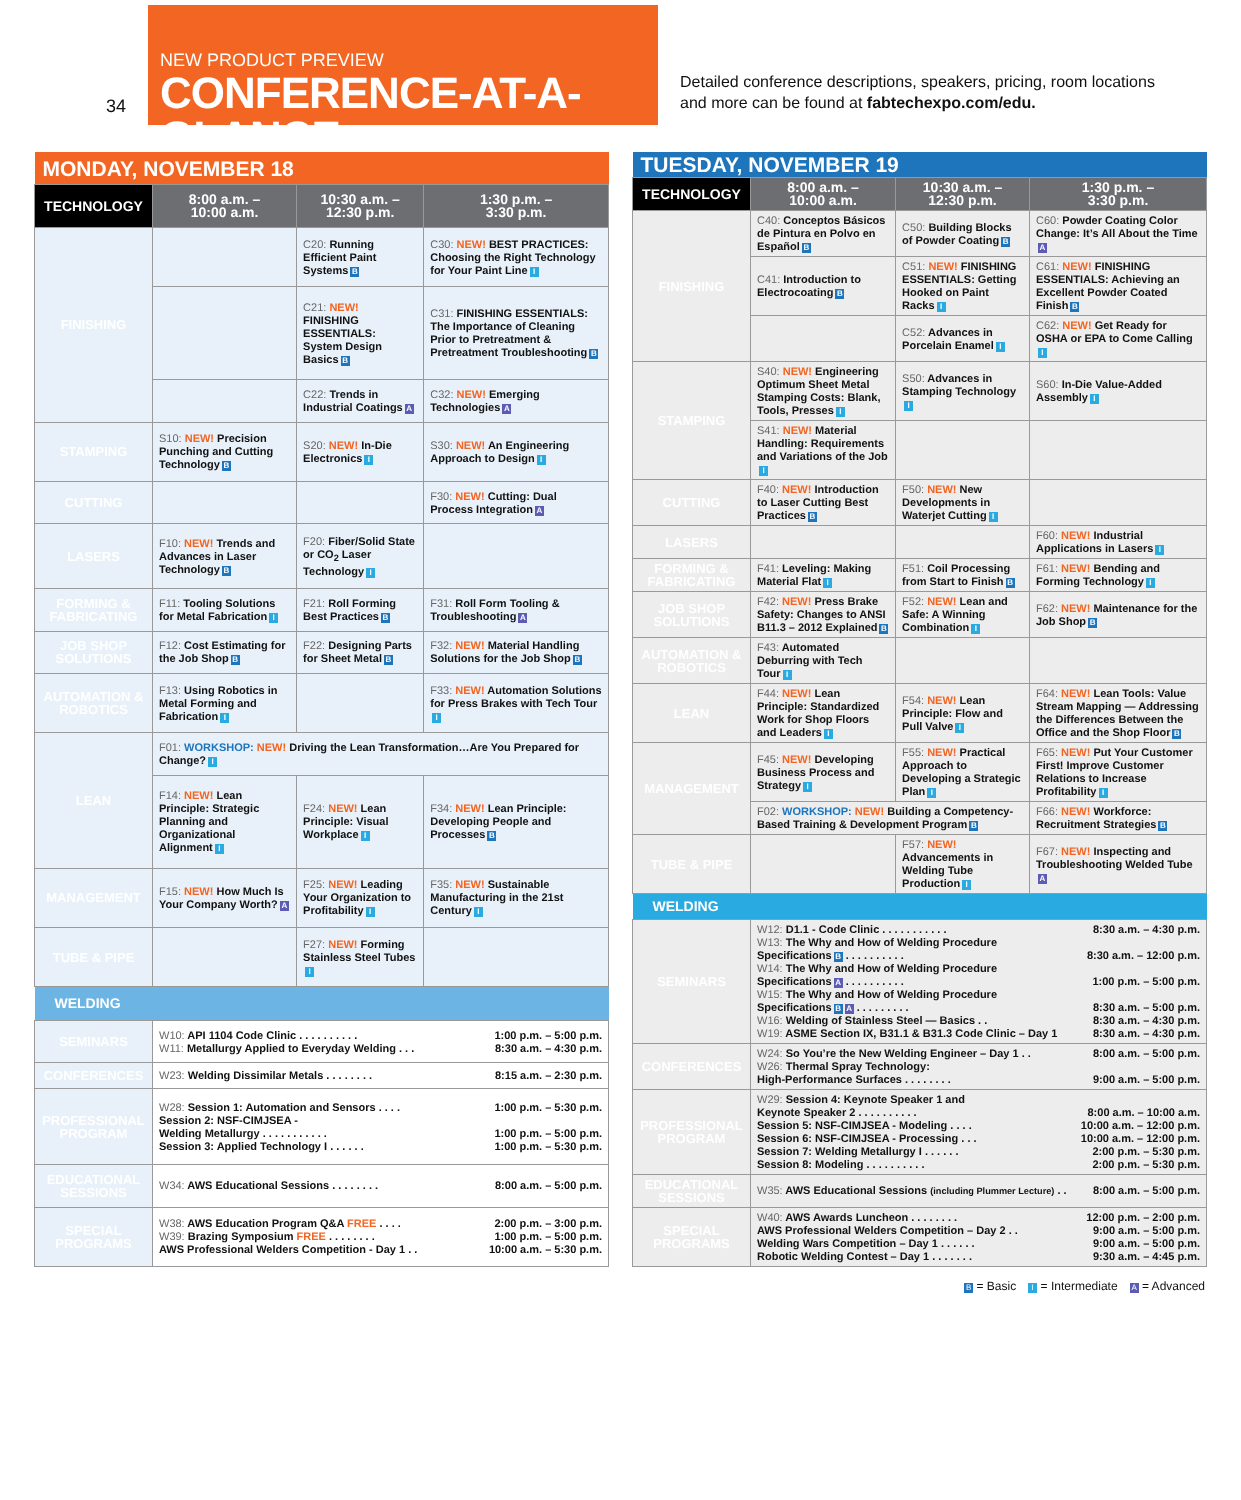34
NEW PRODUCT PREVIEW
CONFERENCE-AT-A-GLANCE
Detailed conference descriptions, speakers, pricing, room locations
and more can be found at fabtechexpo.com/edu.
| MONDAY, NOVEMBER 18 | | | |
| --- | --- | --- | --- |
| TECHNOLOGY | 8:00 a.m. – 10:00 a.m. | 10:30 a.m. – 12:30 p.m. | 1:30 p.m. – 3:30 p.m. |
| FINISHING | | C20: Running Efficient Paint Systems B | C30: NEW! BEST PRACTICES: Choosing the Right Technology for Your Paint Line I |
| | | C21: NEW! FINISHING ESSENTIALS: System Design Basics B | C31: FINISHING ESSENTIALS: The Importance of Cleaning Prior to Pretreatment & Pretreatment Troubleshooting B |
| | | C22: Trends in Industrial Coatings A | C32: NEW! Emerging Technologies A |
| STAMPING | S10: NEW! Precision Punching and Cutting Technology B | S20: NEW! In-Die Electronics I | S30: NEW! An Engineering Approach to Design I |
| CUTTING | | | F30: NEW! Cutting: Dual Process Integration A |
| LASERS | F10: NEW! Trends and Advances in Laser Technology B | F20: Fiber/Solid State or CO<sub>2</sub> Laser Technology I | |
| FORMING & FABRICATING | F11: Tooling Solutions for Metal Fabrication I | F21: Roll Forming Best Practices B | F31: Roll Form Tooling & Troubleshooting A |
| JOB SHOP SOLUTIONS | F12: Cost Estimating for the Job Shop B | F22: Designing Parts for Sheet Metal B | F32: NEW! Material Handling Solutions for the Job Shop B |
| AUTOMATION & ROBOTICS | F13: Using Robotics in Metal Forming and Fabrication I | | F33: NEW! Automation Solutions for Press Brakes with Tech Tour I |
| LEAN | F01: WORKSHOP: NEW! Driving the Lean Transformation…Are You Prepared for Change? I | | |
| | F14: NEW! Lean Principle: Strategic Planning and Organizational Alignment I | F24: NEW! Lean Principle: Visual Workplace I | F34: NEW! Lean Principle: Developing People and Processes B |
| MANAGEMENT | F15: NEW! How Much Is Your Company Worth? A | F25: NEW! Leading Your Organization to Profitability I | F35: NEW! Sustainable Manufacturing in the 21st Century I |
| TUBE & PIPE | | F27: NEW! Forming Stainless Steel Tubes I | |
| WELDING | | | |
| SEMINARS | W10: API 1104 Code Clinic . . . . . . . . . . 1:00 p.m. – 5:00 p.m. W11: Metallurgy Applied to Everyday Welding . . . 8:30 a.m. – 4:30 p.m. | | |
| CONFERENCES | W23: Welding Dissimilar Metals . . . . . . . . 8:15 a.m. – 2:30 p.m. | | |
| PROFESSIONAL PROGRAM | W28: Session 1: Automation and Sensors . . . . 1:00 p.m. – 5:30 p.m. Session 2: NSF-CIMJSEA - Welding Metallurgy . . . . . . . . . . . 1:00 p.m. – 5:00 p.m. Session 3: Applied Technology I . . . . . . 1:00 p.m. – 5:30 p.m. | | |
| EDUCATIONAL SESSIONS | W34: AWS Educational Sessions . . . . . . . . 8:00 a.m. – 5:00 p.m. | | |
| SPECIAL PROGRAMS | W38: AWS Education Program Q&A FREE . . . . 2:00 p.m. – 3:00 p.m. W39: Brazing Symposium FREE . . . . . . . . 1:00 p.m. – 5:00 p.m. AWS Professional Welders Competition - Day 1 . . 10:00 a.m. – 5:30 p.m. | | |
| TUESDAY, NOVEMBER 19 | | | |
| --- | --- | --- | --- |
| TECHNOLOGY | 8:00 a.m. – 10:00 a.m. | 10:30 a.m. – 12:30 p.m. | 1:30 p.m. – 3:30 p.m. |
| FINISHING | C40: Conceptos Básicos de Pintura en Polvo en Español B | C50: Building Blocks of Powder Coating B | C60: Powder Coating Color Change: It’s All About the Time A |
| | C41: Introduction to Electrocoating B | C51: NEW! FINISHING ESSENTIALS: Getting Hooked on Paint Racks I | C61: NEW! FINISHING ESSENTIALS: Achieving an Excellent Powder Coated Finish B |
| | | C52: Advances in Porcelain Enamel I | C62: NEW! Get Ready for OSHA or EPA to Come Calling I |
| STAMPING | S40: NEW! Engineering Optimum Sheet Metal Stamping Costs: Blank, Tools, Presses I | S50: Advances in Stamping Technology I | S60: In-Die Value-Added Assembly I |
| | S41: NEW! Material Handling: Requirements and Variations of the Job I | | |
| CUTTING | F40: NEW! Introduction to Laser Cutting Best Practices B | F50: NEW! New Developments in Waterjet Cutting I | |
| LASERS | | | F60: NEW! Industrial Applications in Lasers I |
| FORMING & FABRICATING | F41: Leveling: Making Material Flat I | F51: Coil Processing from Start to Finish B | F61: NEW! Bending and Forming Technology I |
| JOB SHOP SOLUTIONS | F42: NEW! Press Brake Safety: Changes to ANSI B11.3 – 2012 Explained B | F52: NEW! Lean and Safe: A Winning Combination I | F62: NEW! Maintenance for the Job Shop B |
| AUTOMATION & ROBOTICS | F43: Automated Deburring with Tech Tour I | | |
| LEAN | F44: NEW! Lean Principle: Standardized Work for Shop Floors and Leaders I | F54: NEW! Lean Principle: Flow and Pull Valve I | F64: NEW! Lean Tools: Value Stream Mapping — Addressing the Differences Between the Office and the Shop Floor B |
| MANAGEMENT | F45: NEW! Developing Business Process and Strategy I | F55: NEW! Practical Approach to Developing a Strategic Plan I | F65: NEW! Put Your Customer First! Improve Customer Relations to Increase Profitability I |
| | F02: WORKSHOP: NEW! Building a Competency-Based Training & Development Program B | | F66: NEW! Workforce: Recruitment Strategies B |
| TUBE & PIPE | | F57: NEW! Advancements in Welding Tube Production I | F67: NEW! Inspecting and Troubleshooting Welded Tube A |
| WELDING | | | |
| SEMINARS | W12: D1.1 - Code Clinic . . . . . . . . . . . 8:30 a.m. – 4:30 p.m. W13: The Why and How of Welding Procedure Specifications B . . . . . . . . . . 8:30 a.m. – 12:00 p.m. W14: The Why and How of Welding Procedure Specifications A . . . . . . . . . . 1:00 p.m. – 5:00 p.m. W15: The Why and How of Welding Procedure Specifications B A . . . . . . . . . 8:30 a.m. – 5:00 p.m. W16: Welding of Stainless Steel — Basics . . 8:30 a.m. – 4:30 p.m. W19: ASME Section IX, B31.1 & B31.3 Code Clinic – Day 1 8:30 a.m. – 4:30 p.m. | | |
| CONFERENCES | W24: So You’re the New Welding Engineer – Day 1 . . 8:00 a.m. – 5:00 p.m. W26: Thermal Spray Technology: High-Performance Surfaces . . . . . . . . 9:00 a.m. – 5:00 p.m. | | |
| PROFESSIONAL PROGRAM | W29: Session 4: Keynote Speaker 1 and Keynote Speaker 2 . . . . . . . . . . 8:00 a.m. – 10:00 a.m. Session 5: NSF-CIMJSEA - Modeling . . . . 10:00 a.m. – 12:00 p.m. Session 6: NSF-CIMJSEA - Processing . . . 10:00 a.m. – 12:00 p.m. Session 7: Welding Metallurgy I . . . . . . 2:00 p.m. – 5:30 p.m. Session 8: Modeling . . . . . . . . . . 2:00 p.m. – 5:30 p.m. | | |
| EDUCATIONAL SESSIONS | W35: AWS Educational Sessions (including Plummer Lecture) . . 8:00 a.m. – 5:00 p.m. | | |
| SPECIAL PROGRAMS | W40: AWS Awards Luncheon . . . . . . . . 12:00 p.m. – 2:00 p.m. AWS Professional Welders Competition – Day 2 . . 9:00 a.m. – 5:00 p.m. Welding Wars Competition – Day 1 . . . . . . 9:00 a.m. – 5:00 p.m. Robotic Welding Contest – Day 1 . . . . . . . 9:30 a.m. – 4:45 p.m. | | |
B = Basic I = Intermediate A = Advanced